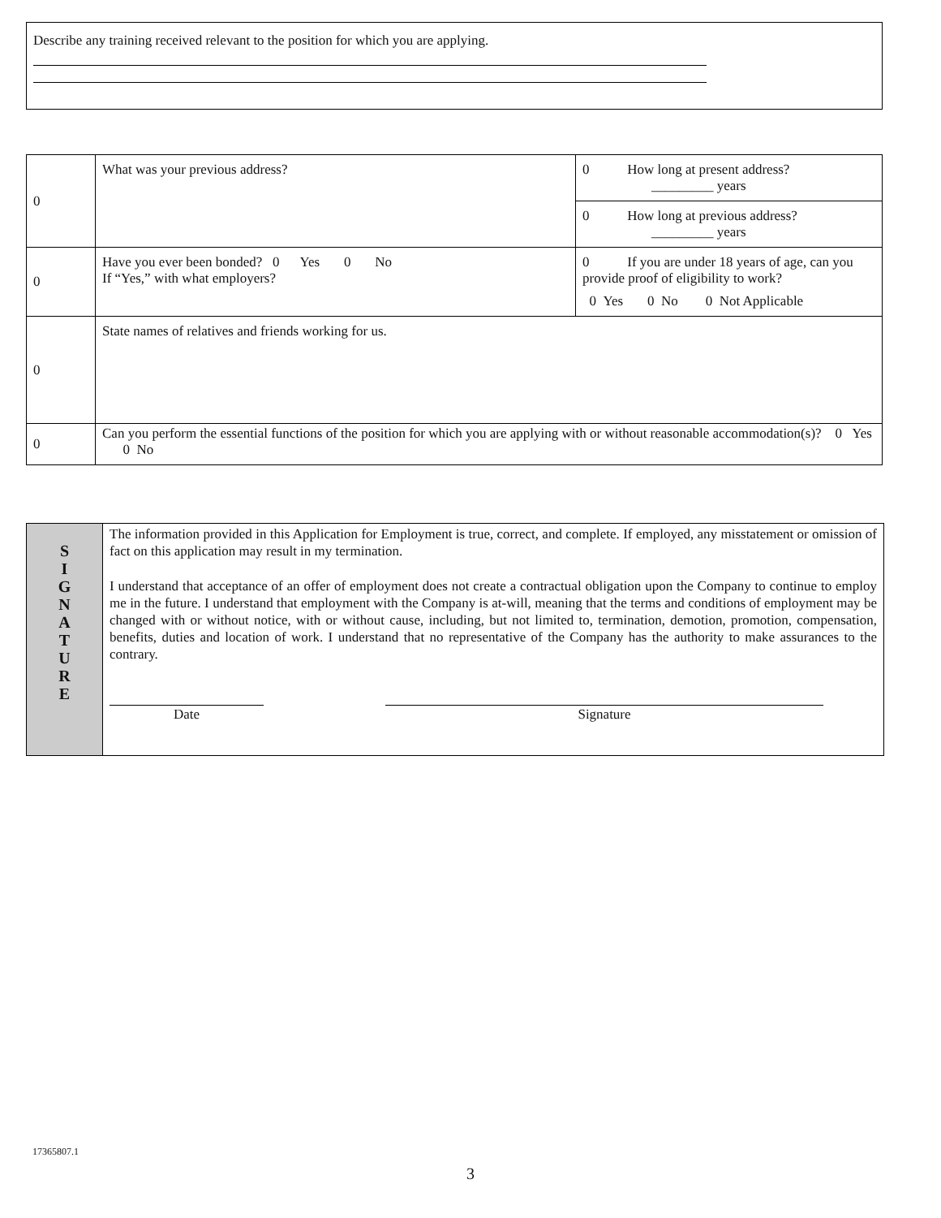Describe any training received relevant to the position for which you are applying.
| 0 | What was your previous address? | 0 How long at present address? _________ years |
| | | 0 How long at previous address? _________ years |
| 0 | Have you ever been bonded? 0 Yes 0 No If “Yes,” with what employers? | 0 If you are under 18 years of age, can you provide proof of eligibility to work? 0 Yes 0 No 0 Not Applicable |
| 0 | State names of relatives and friends working for us. | |
| 0 | Can you perform the essential functions of the position for which you are applying with or without reasonable accommodation(s)? 0 Yes 0 No | |
S
I
G
N
A
T
U
R
E
The information provided in this Application for Employment is true, correct, and complete. If employed, any misstatement or omission of fact on this application may result in my termination.
I understand that acceptance of an offer of employment does not create a contractual obligation upon the Company to continue to employ me in the future. I understand that employment with the Company is at-will, meaning that the terms and conditions of employment may be changed with or without notice, with or without cause, including, but not limited to, termination, demotion, promotion, compensation, benefits, duties and location of work. I understand that no representative of the Company has the authority to make assurances to the contrary.
Date Signature
17365807.1
3